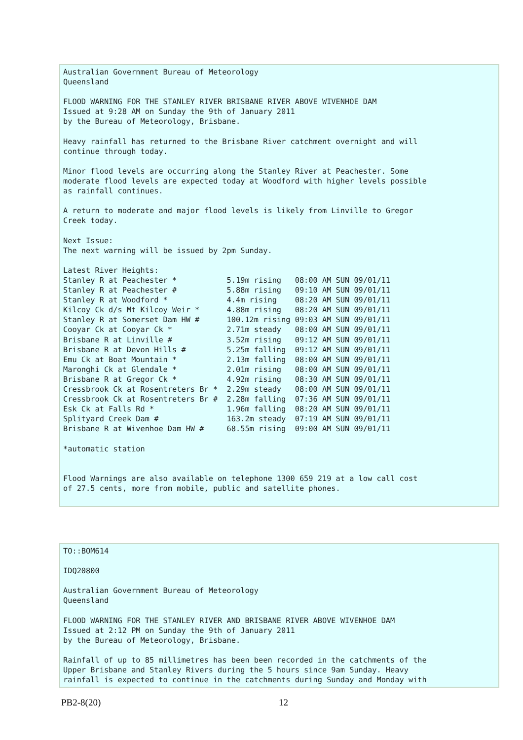Australian Government Bureau of Meteorology
Queensland

FLOOD WARNING FOR THE STANLEY RIVER BRISBANE RIVER ABOVE WIVENHOE DAM
Issued at 9:28 AM on Sunday the 9th of January 2011
by the Bureau of Meteorology, Brisbane.

Heavy rainfall has returned to the Brisbane River catchment overnight and will
continue through today.

Minor flood levels are occurring along the Stanley River at Peachester. Some
moderate flood levels are expected today at Woodford with higher levels possible
as rainfall continues.

A return to moderate and major flood levels is likely from Linville to Gregor
Creek today.

Next Issue:
The next warning will be issued by 2pm Sunday.

Latest River Heights:
Stanley R at Peachester *           5.19m rising   08:00 AM SUN 09/01/11
Stanley R at Peachester #           5.88m rising   09:10 AM SUN 09/01/11
Stanley R at Woodford *             4.4m rising    08:20 AM SUN 09/01/11
Kilcoy Ck d/s Mt Kilcoy Weir *      4.88m rising   08:20 AM SUN 09/01/11
Stanley R at Somerset Dam HW #      100.12m rising 09:03 AM SUN 09/01/11
Cooyar Ck at Cooyar Ck *            2.71m steady   08:00 AM SUN 09/01/11
Brisbane R at Linville #            3.52m rising   09:12 AM SUN 09/01/11
Brisbane R at Devon Hills #         5.25m falling  09:12 AM SUN 09/01/11
Emu Ck at Boat Mountain *           2.13m falling  08:00 AM SUN 09/01/11
Maronghi Ck at Glendale *           2.01m rising   08:00 AM SUN 09/01/11
Brisbane R at Gregor Ck *           4.92m rising   08:30 AM SUN 09/01/11
Cressbrook Ck at Rosentreters Br *  2.29m steady   08:00 AM SUN 09/01/11
Cressbrook Ck at Rosentreters Br #  2.28m falling  07:36 AM SUN 09/01/11
Esk Ck at Falls Rd *                1.96m falling  08:20 AM SUN 09/01/11
Splityard Creek Dam #               163.2m steady  07:19 AM SUN 09/01/11
Brisbane R at Wivenhoe Dam HW #     68.55m rising  09:00 AM SUN 09/01/11

*automatic station


Flood Warnings are also available on telephone 1300 659 219 at a low call cost
of 27.5 cents, more from mobile, public and satellite phones.
TO::BOM614

IDQ20800

Australian Government Bureau of Meteorology
Queensland

FLOOD WARNING FOR THE STANLEY RIVER AND BRISBANE RIVER ABOVE WIVENHOE DAM
Issued at 2:12 PM on Sunday the 9th of January 2011
by the Bureau of Meteorology, Brisbane.

Rainfall of up to 85 millimetres has been been recorded in the catchments of the
Upper Brisbane and Stanley Rivers during the 5 hours since 9am Sunday. Heavy
rainfall is expected to continue in the catchments during Sunday and Monday with
PB2-8(20) 12